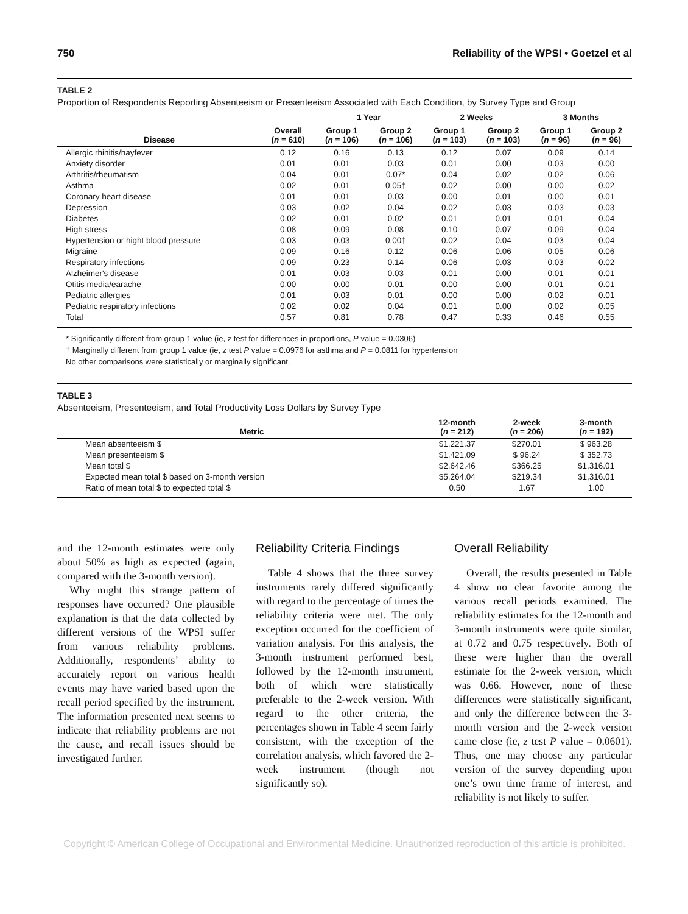750 Reliability of the WPSI • Goetzel et al
TABLE 2
Proportion of Respondents Reporting Absenteeism or Presenteeism Associated with Each Condition, by Survey Type and Group
| | | 1 Year | | 2 Weeks | | 3 Months | |
| --- | --- | --- | --- | --- | --- | --- | --- |
| Disease | Overall ( n = 610) | Group 1 ( n = 106) | Group 2 ( n = 106) | Group 1 ( n = 103) | Group 2 ( n = 103) | Group 1 ( n = 96) | Group 2 ( n = 96) |
| Allergic rhinitis/hayfever | 0.12 | 0.16 | 0.13 | 0.12 | 0.07 | 0.09 | 0.14 |
| Anxiety disorder | 0.01 | 0.01 | 0.03 | 0.01 | 0.00 | 0.03 | 0.00 |
| Arthritis/rheumatism | 0.04 | 0.01 | 0.07* | 0.04 | 0.02 | 0.02 | 0.06 |
| Asthma | 0.02 | 0.01 | 0.05† | 0.02 | 0.00 | 0.00 | 0.02 |
| Coronary heart disease | 0.01 | 0.01 | 0.03 | 0.00 | 0.01 | 0.00 | 0.01 |
| Depression | 0.03 | 0.02 | 0.04 | 0.02 | 0.03 | 0.03 | 0.03 |
| Diabetes | 0.02 | 0.01 | 0.02 | 0.01 | 0.01 | 0.01 | 0.04 |
| High stress | 0.08 | 0.09 | 0.08 | 0.10 | 0.07 | 0.09 | 0.04 |
| Hypertension or hight blood pressure | 0.03 | 0.03 | 0.00† | 0.02 | 0.04 | 0.03 | 0.04 |
| Migraine | 0.09 | 0.16 | 0.12 | 0.06 | 0.06 | 0.05 | 0.06 |
| Respiratory infections | 0.09 | 0.23 | 0.14 | 0.06 | 0.03 | 0.03 | 0.02 |
| Alzheimer's disease | 0.01 | 0.03 | 0.03 | 0.01 | 0.00 | 0.01 | 0.01 |
| Otitis media/earache | 0.00 | 0.00 | 0.01 | 0.00 | 0.00 | 0.01 | 0.01 |
| Pediatric allergies | 0.01 | 0.03 | 0.01 | 0.00 | 0.00 | 0.02 | 0.01 |
| Pediatric respiratory infections | 0.02 | 0.02 | 0.04 | 0.01 | 0.00 | 0.02 | 0.05 |
| Total | 0.57 | 0.81 | 0.78 | 0.47 | 0.33 | 0.46 | 0.55 |
* Significantly different from group 1 value (ie, z test for differences in proportions, P value = 0.0306)
† Marginally different from group 1 value (ie, z test P value = 0.0976 for asthma and P = 0.0811 for hypertension
No other comparisons were statistically or marginally significant.
TABLE 3
Absenteeism, Presenteeism, and Total Productivity Loss Dollars by Survey Type
| Metric | 12-month ( n = 212) | 2-week ( n = 206) | 3-month ( n = 192) |
| --- | --- | --- | --- |
| Mean absenteeism $ | $1,221.37 | $270.01 | $ 963.28 |
| Mean presenteeism $ | $1,421.09 | $ 96.24 | $ 352.73 |
| Mean total $ | $2,642.46 | $366.25 | $1,316.01 |
| Expected mean total $ based on 3-month version | $5,264.04 | $219.34 | $1,316.01 |
| Ratio of mean total $ to expected total $ | 0.50 | 1.67 | 1.00 |
and the 12-month estimates were only about 50% as high as expected (again, compared with the 3-month version).
Why might this strange pattern of responses have occurred? One plausible explanation is that the data collected by different versions of the WPSI suffer from various reliability problems. Additionally, respondents’ ability to accurately report on various health events may have varied based upon the recall period specified by the instrument. The information presented next seems to indicate that reliability problems are not the cause, and recall issues should be investigated further.
Reliability Criteria Findings
Table 4 shows that the three survey instruments rarely differed significantly with regard to the percentage of times the reliability criteria were met. The only exception occurred for the coefficient of variation analysis. For this analysis, the 3-month instrument performed best, followed by the 12-month instrument, both of which were statistically preferable to the 2-week version. With regard to the other criteria, the percentages shown in Table 4 seem fairly consistent, with the exception of the correlation analysis, which favored the 2-week instrument (though not significantly so).
Overall Reliability
Overall, the results presented in Table 4 show no clear favorite among the various recall periods examined. The reliability estimates for the 12-month and 3-month instruments were quite similar, at 0.72 and 0.75 respectively. Both of these were higher than the overall estimate for the 2-week version, which was 0.66. However, none of these differences were statistically significant, and only the difference between the 3-month version and the 2-week version came close (ie, z test P value = 0.0601). Thus, one may choose any particular version of the survey depending upon one’s own time frame of interest, and reliability is not likely to suffer.
Copyright © American College of Occupational and Environmental Medicine. Unauthorized reproduction of this article is prohibited.